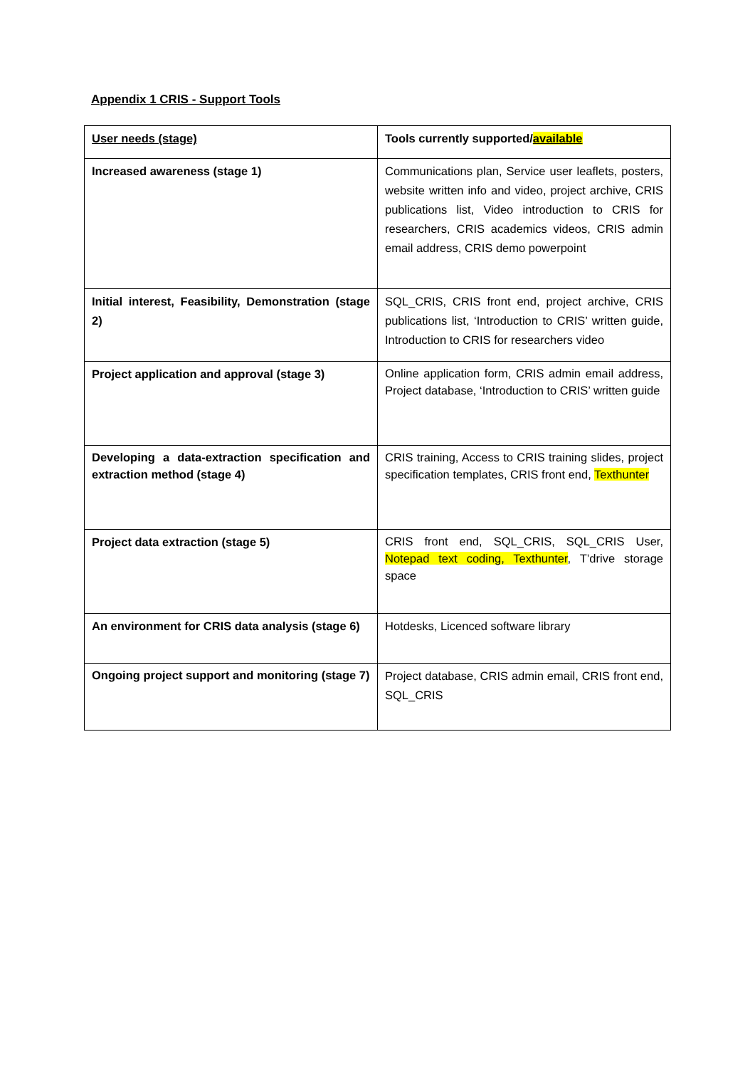Appendix 1 CRIS - Support Tools
| User needs (stage) | Tools currently supported/ available |
| Increased awareness (stage 1) | Communications plan, Service user leaflets, posters, website written info and video, project archive, CRIS publications list, Video introduction to CRIS for researchers, CRIS academics videos, CRIS admin email address, CRIS demo powerpoint |
| Initial interest, Feasibility, Demonstration (stage 2) | SQL_CRIS, CRIS front end, project archive, CRIS publications list, ‘Introduction to CRIS’ written guide, Introduction to CRIS for researchers video |
| Project application and approval (stage 3) | Online application form, CRIS admin email address, Project database, ‘Introduction to CRIS’ written guide |
| Developing a data-extraction specification and extraction method (stage 4) | CRIS training, Access to CRIS training slides, project specification templates, CRIS front end, Texthunter |
| Project data extraction (stage 5) | CRIS front end, SQL_CRIS, SQL_CRIS User, Notepad text coding, Texthunter , T’drive storage space |
| An environment for CRIS data analysis (stage 6) | Hotdesks, Licenced software library |
| Ongoing project support and monitoring (stage 7) | Project database, CRIS admin email, CRIS front end, SQL_CRIS |